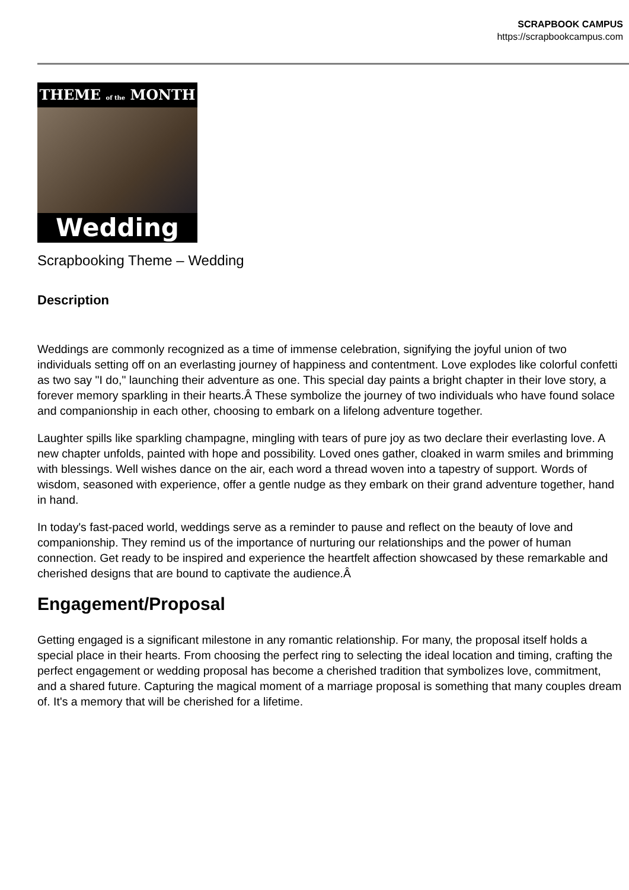SCRAPBOOK CAMPUS
https://scrapbookcampus.com
THEME of the MONTH
Wedding
Scrapbooking Theme – Wedding
Description
Weddings are commonly recognized as a time of immense celebration, signifying the joyful union of two individuals setting off on an everlasting journey of happiness and contentment. Love explodes like colorful confetti as two say "I do," launching their adventure as one. This special day paints a bright chapter in their love story, a forever memory sparkling in their hearts.Â These symbolize the journey of two individuals who have found solace and companionship in each other, choosing to embark on a lifelong adventure together.
Laughter spills like sparkling champagne, mingling with tears of pure joy as two declare their everlasting love. A new chapter unfolds, painted with hope and possibility. Loved ones gather, cloaked in warm smiles and brimming with blessings. Well wishes dance on the air, each word a thread woven into a tapestry of support. Words of wisdom, seasoned with experience, offer a gentle nudge as they embark on their grand adventure together, hand in hand.
In today's fast-paced world, weddings serve as a reminder to pause and reflect on the beauty of love and companionship. They remind us of the importance of nurturing our relationships and the power of human connection. Get ready to be inspired and experience the heartfelt affection showcased by these remarkable and cherished designs that are bound to captivate the audience.Â
Engagement/Proposal
Getting engaged is a significant milestone in any romantic relationship. For many, the proposal itself holds a special place in their hearts. From choosing the perfect ring to selecting the ideal location and timing, crafting the perfect engagement or wedding proposal has become a cherished tradition that symbolizes love, commitment, and a shared future. Capturing the magical moment of a marriage proposal is something that many couples dream of. It's a memory that will be cherished for a lifetime.